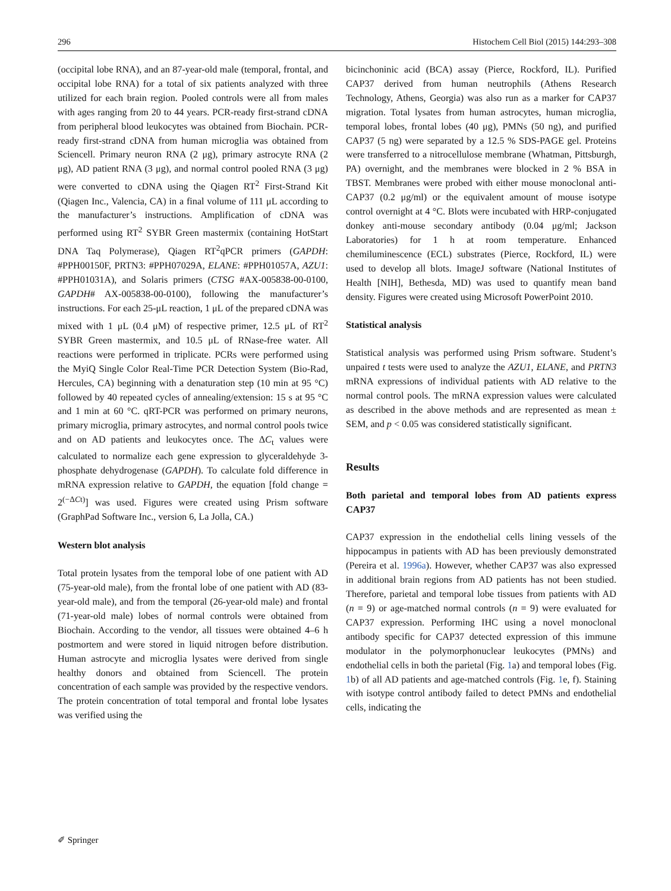296 Histochem Cell Biol (2015) 144:293–308
(occipital lobe RNA), and an 87-year-old male (temporal, frontal, and occipital lobe RNA) for a total of six patients analyzed with three utilized for each brain region. Pooled controls were all from males with ages ranging from 20 to 44 years. PCR-ready first-strand cDNA from peripheral blood leukocytes was obtained from Biochain. PCR-ready first-strand cDNA from human microglia was obtained from Sciencell. Primary neuron RNA (2 μg), primary astrocyte RNA (2 μg), AD patient RNA (3 μg), and normal control pooled RNA (3 μg) were converted to cDNA using the Qiagen RT<sup>2</sup> First-Strand Kit (Qiagen Inc., Valencia, CA) in a final volume of 111 μL according to the manufacturer’s instructions. Amplification of cDNA was performed using RT<sup>2</sup> SYBR Green mastermix (containing HotStart DNA Taq Polymerase), Qiagen RT<sup>2</sup>qPCR primers (GAPDH: #PPH00150F, PRTN3: #PPH07029A, ELANE: #PPH01057A, AZU1: #PPH01031A), and Solaris primers (CTSG #AX-005838-00-0100, GAPDH# AX-005838-00-0100), following the manufacturer’s instructions. For each 25-μL reaction, 1 μL of the prepared cDNA was mixed with 1 μL (0.4 μM) of respective primer, 12.5 μL of RT<sup>2</sup> SYBR Green mastermix, and 10.5 μL of RNase-free water. All reactions were performed in triplicate. PCRs were performed using the MyiQ Single Color Real-Time PCR Detection System (Bio-Rad, Hercules, CA) beginning with a denaturation step (10 min at 95 °C) followed by 40 repeated cycles of annealing/extension: 15 s at 95 °C and 1 min at 60 °C. qRT-PCR was performed on primary neurons, primary microglia, primary astrocytes, and normal control pools twice and on AD patients and leukocytes once. The ΔC<sub>t</sub> values were calculated to normalize each gene expression to glyceraldehyde 3-phosphate dehydrogenase (GAPDH). To calculate fold difference in mRNA expression relative to GAPDH, the equation [fold change = 2<sup>(−ΔCt)</sup>] was used. Figures were created using Prism software (GraphPad Software Inc., version 6, La Jolla, CA.)
Western blot analysis
Total protein lysates from the temporal lobe of one patient with AD (75-year-old male), from the frontal lobe of one patient with AD (83-year-old male), and from the temporal (26-year-old male) and frontal (71-year-old male) lobes of normal controls were obtained from Biochain. According to the vendor, all tissues were obtained 4–6 h postmortem and were stored in liquid nitrogen before distribution. Human astrocyte and microglia lysates were derived from single healthy donors and obtained from Sciencell. The protein concentration of each sample was provided by the respective vendors. The protein concentration of total temporal and frontal lobe lysates was verified using the
bicinchoninic acid (BCA) assay (Pierce, Rockford, IL). Purified CAP37 derived from human neutrophils (Athens Research Technology, Athens, Georgia) was also run as a marker for CAP37 migration. Total lysates from human astrocytes, human microglia, temporal lobes, frontal lobes (40 μg), PMNs (50 ng), and purified CAP37 (5 ng) were separated by a 12.5 % SDS-PAGE gel. Proteins were transferred to a nitrocellulose membrane (Whatman, Pittsburgh, PA) overnight, and the membranes were blocked in 2 % BSA in TBST. Membranes were probed with either mouse monoclonal anti-CAP37 (0.2 μg/ml) or the equivalent amount of mouse isotype control overnight at 4 °C. Blots were incubated with HRP-conjugated donkey anti-mouse secondary antibody (0.04 μg/ml; Jackson Laboratories) for 1 h at room temperature. Enhanced chemiluminescence (ECL) substrates (Pierce, Rockford, IL) were used to develop all blots. ImageJ software (National Institutes of Health [NIH], Bethesda, MD) was used to quantify mean band density. Figures were created using Microsoft PowerPoint 2010.
Statistical analysis
Statistical analysis was performed using Prism software. Student’s unpaired t tests were used to analyze the AZU1, ELANE, and PRTN3 mRNA expressions of individual patients with AD relative to the normal control pools. The mRNA expression values were calculated as described in the above methods and are represented as mean ± SEM, and p < 0.05 was considered statistically significant.
Results
Both parietal and temporal lobes from AD patients express CAP37
CAP37 expression in the endothelial cells lining vessels of the hippocampus in patients with AD has been previously demonstrated (Pereira et al. 1996a). However, whether CAP37 was also expressed in additional brain regions from AD patients has not been studied. Therefore, parietal and temporal lobe tissues from patients with AD (n = 9) or age-matched normal controls (n = 9) were evaluated for CAP37 expression. Performing IHC using a novel monoclonal antibody specific for CAP37 detected expression of this immune modulator in the polymorphonuclear leukocytes (PMNs) and endothelial cells in both the parietal (Fig. 1a) and temporal lobes (Fig. 1b) of all AD patients and age-matched controls (Fig. 1e, f). Staining with isotype control antibody failed to detect PMNs and endothelial cells, indicating the
✐ Springer